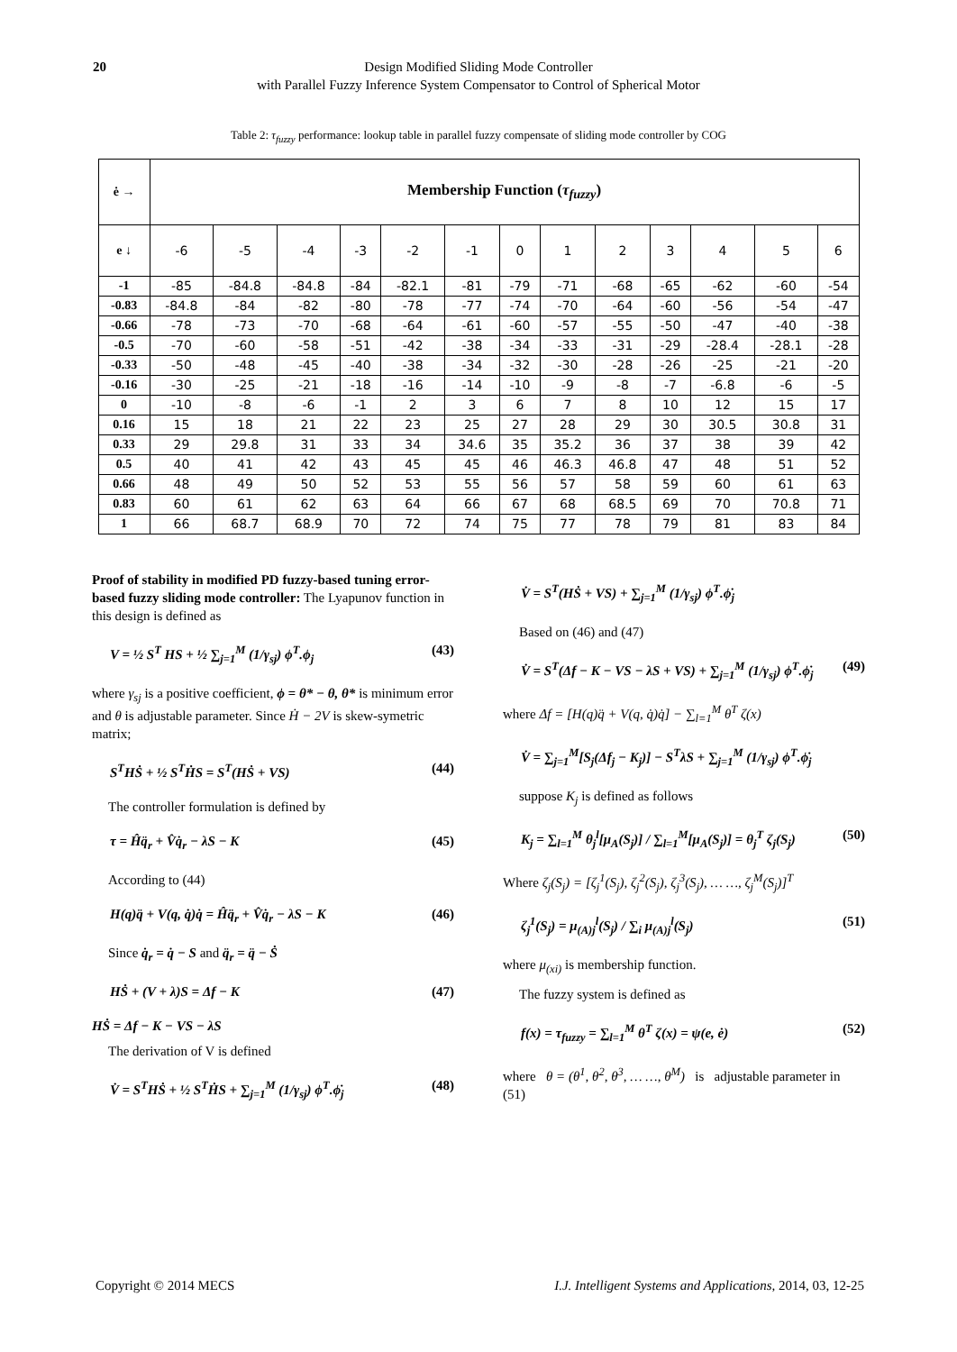20 Design Modified Sliding Mode Controller
with Parallel Fuzzy Inference System Compensator to Control of Spherical Motor
Table 2: τ<sub>fuzzy</sub> performance: lookup table in parallel fuzzy compensate of sliding mode controller by COG
| ė → | Membership Function ( τ<sub>fuzzy</sub> ) | | | | | | | | | | | | |
| --- | --- | --- | --- | --- | --- | --- | --- | --- | --- | --- | --- | --- | --- |
| e ↓ | -6 | -5 | -4 | -3 | -2 | -1 | 0 | 1 | 2 | 3 | 4 | 5 | 6 |
| -1 | -85 | -84.8 | -84.8 | -84 | -82.1 | -81 | -79 | -71 | -68 | -65 | -62 | -60 | -54 |
| -0.83 | -84.8 | -84 | -82 | -80 | -78 | -77 | -74 | -70 | -64 | -60 | -56 | -54 | -47 |
| -0.66 | -78 | -73 | -70 | -68 | -64 | -61 | -60 | -57 | -55 | -50 | -47 | -40 | -38 |
| -0.5 | -70 | -60 | -58 | -51 | -42 | -38 | -34 | -33 | -31 | -29 | -28.4 | -28.1 | -28 |
| -0.33 | -50 | -48 | -45 | -40 | -38 | -34 | -32 | -30 | -28 | -26 | -25 | -21 | -20 |
| -0.16 | -30 | -25 | -21 | -18 | -16 | -14 | -10 | -9 | -8 | -7 | -6.8 | -6 | -5 |
| 0 | -10 | -8 | -6 | -1 | 2 | 3 | 6 | 7 | 8 | 10 | 12 | 15 | 17 |
| 0.16 | 15 | 18 | 21 | 22 | 23 | 25 | 27 | 28 | 29 | 30 | 30.5 | 30.8 | 31 |
| 0.33 | 29 | 29.8 | 31 | 33 | 34 | 34.6 | 35 | 35.2 | 36 | 37 | 38 | 39 | 42 |
| 0.5 | 40 | 41 | 42 | 43 | 45 | 45 | 46 | 46.3 | 46.8 | 47 | 48 | 51 | 52 |
| 0.66 | 48 | 49 | 50 | 52 | 53 | 55 | 56 | 57 | 58 | 59 | 60 | 61 | 63 |
| 0.83 | 60 | 61 | 62 | 63 | 64 | 66 | 67 | 68 | 68.5 | 69 | 70 | 70.8 | 71 |
| 1 | 66 | 68.7 | 68.9 | 70 | 72 | 74 | 75 | 77 | 78 | 79 | 81 | 83 | 84 |
Proof of stability in modified PD fuzzy-based tuning error-based fuzzy sliding mode controller: The Lyapunov function in this design is defined as
V = ½ S<sup>T</sup> HS + ½ ∑<sub>j=1</sub><sup>M</sup> (1/γ<sub>sj</sub>) ϕ<sup>T</sup>.ϕ<sub>j</sub> (43)
where γ<sub>sj</sub> is a positive coefficient, ϕ = θ* − θ, θ* is minimum error and θ is adjustable parameter. Since Ḣ − 2V is skew-symetric matrix;
S<sup>T</sup>HṠ + ½ S<sup>T</sup>ḢS = S<sup>T</sup>(HṠ + VS) (44)
The controller formulation is defined by
τ = Ĥq̈<sub>r</sub> + V̂q̇<sub>r</sub> − λS − K (45)
According to (44)
H(q)q̈ + V(q, q̇)q̇ = Ĥq̈<sub>r</sub> + V̂q̇<sub>r</sub> − λS − K (46)
Since q̇<sub>r</sub> = q̇ − S and q̈<sub>r</sub> = q̈ − Ṡ
HṠ + (V + λ)S = Δf − K (47)
HṠ = Δf − K − VS − λS
The derivation of V is defined
V̇ = S<sup>T</sup>HṠ + ½ S<sup>T</sup>ḢS + ∑<sub>j=1</sub><sup>M</sup> (1/γ<sub>sj</sub>) ϕ<sup>T</sup>.ϕ̇<sub>j</sub> (48)
V̇ = S<sup>T</sup>(HṠ + VS) + ∑<sub>j=1</sub><sup>M</sup> (1/γ<sub>sj</sub>) ϕ<sup>T</sup>.ϕ̇<sub>j</sub>
Based on (46) and (47)
V̇ = S<sup>T</sup>(Δf − K − VS − λS + VS) + ∑<sub>j=1</sub><sup>M</sup> (1/γ<sub>sj</sub>) ϕ<sup>T</sup>.ϕ̇<sub>j</sub> (49)
where Δf = [H(q)q̈ + V(q, q̇)q̇] − ∑<sub>l=1</sub><sup>M</sup> θ<sup>T</sup> ζ(x)
V̇ = ∑<sub>j=1</sub><sup>M</sup>[S<sub>j</sub>(Δf<sub>j</sub> − K<sub>j</sub>)] − S<sup>T</sup>λS + ∑<sub>j=1</sub><sup>M</sup> (1/γ<sub>sj</sub>) ϕ<sup>T</sup>.ϕ̇<sub>j</sub>
suppose K<sub>j</sub> is defined as follows
K<sub>j</sub> = ∑<sub>l=1</sub><sup>M</sup> θ<sub>j</sub><sup>l</sup>[μ<sub>A</sub>(S<sub>j</sub>)] / ∑<sub>l=1</sub><sup>M</sup>[μ<sub>A</sub>(S<sub>j</sub>)] = θ<sub>j</sub><sup>T</sup> ζ<sub>j</sub>(S<sub>j</sub>) (50)
Where ζ<sub>j</sub>(S<sub>j</sub>) = [ζ<sub>j</sub><sup>1</sup>(S<sub>j</sub>), ζ<sub>j</sub><sup>2</sup>(S<sub>j</sub>), ζ<sub>j</sub><sup>3</sup>(S<sub>j</sub>), … …, ζ<sub>j</sub><sup>M</sup>(S<sub>j</sub>)]<sup>T</sup>
ζ<sub>j</sub><sup>1</sup>(S<sub>j</sub>) = μ<sub>(A)</sub><sub>j</sub><sup>l</sup>(S<sub>j</sub>) / ∑<sub>i</sub> μ<sub>(A)</sub><sub>j</sub><sup>l</sup>(S<sub>j</sub>) (51)
where μ<sub>(xi)</sub> is membership function.
The fuzzy system is defined as
f(x) = τ<sub>fuzzy</sub> = ∑<sub>l=1</sub><sup>M</sup> θ<sup>T</sup> ζ(x) = ψ(e, ė) (52)
where θ = (θ<sup>1</sup>, θ<sup>2</sup>, θ<sup>3</sup>, … …, θ<sup>M</sup>) is adjustable parameter in (51)
Copyright © 2014 MECS I.J. Intelligent Systems and Applications, 2014, 03, 12-25